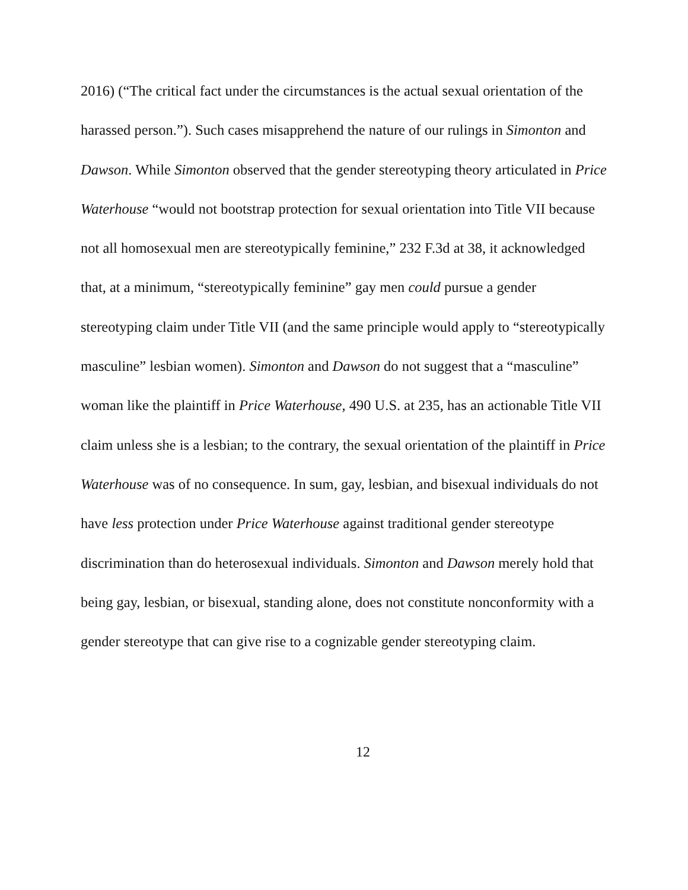2016) (“The critical fact under the circumstances is the actual sexual orientation of the harassed person.”). Such cases misapprehend the nature of our rulings in Simonton and Dawson. While Simonton observed that the gender stereotyping theory articulated in Price Waterhouse “would not bootstrap protection for sexual orientation into Title VII because not all homosexual men are stereotypically feminine,” 232 F.3d at 38, it acknowledged that, at a minimum, “stereotypically feminine” gay men could pursue a gender stereotyping claim under Title VII (and the same principle would apply to “stereotypically masculine” lesbian women). Simonton and Dawson do not suggest that a “masculine” woman like the plaintiff in Price Waterhouse, 490 U.S. at 235, has an actionable Title VII claim unless she is a lesbian; to the contrary, the sexual orientation of the plaintiff in Price Waterhouse was of no consequence. In sum, gay, lesbian, and bisexual individuals do not have less protection under Price Waterhouse against traditional gender stereotype discrimination than do heterosexual individuals. Simonton and Dawson merely hold that being gay, lesbian, or bisexual, standing alone, does not constitute nonconformity with a gender stereotype that can give rise to a cognizable gender stereotyping claim.
12